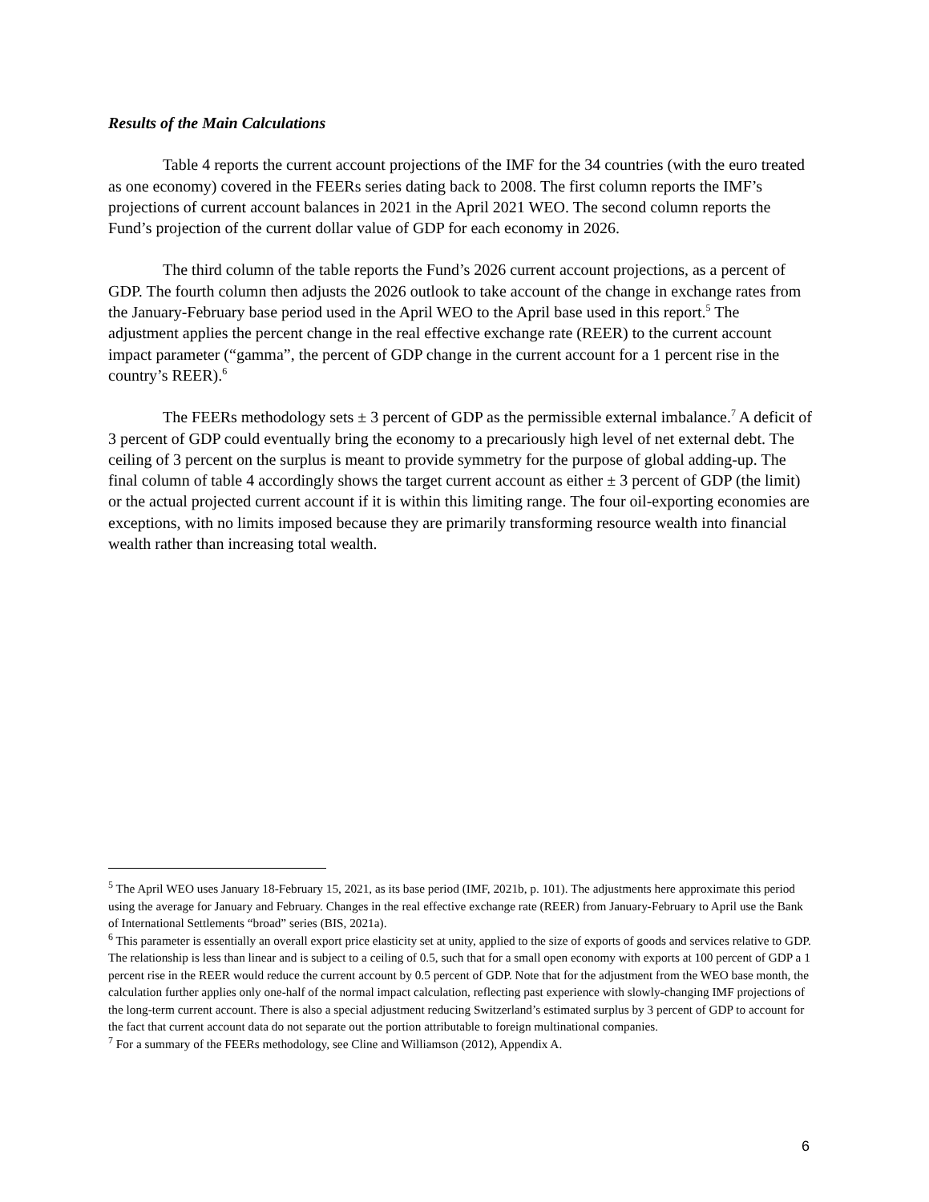Results of the Main Calculations
Table 4 reports the current account projections of the IMF for the 34 countries (with the euro treated as one economy) covered in the FEERs series dating back to 2008. The first column reports the IMF’s projections of current account balances in 2021 in the April 2021 WEO. The second column reports the Fund’s projection of the current dollar value of GDP for each economy in 2026.
The third column of the table reports the Fund’s 2026 current account projections, as a percent of GDP. The fourth column then adjusts the 2026 outlook to take account of the change in exchange rates from the January-February base period used in the April WEO to the April base used in this report.<sup>5</sup> The adjustment applies the percent change in the real effective exchange rate (REER) to the current account impact parameter (“gamma”, the percent of GDP change in the current account for a 1 percent rise in the country’s REER).<sup>6</sup>
The FEERs methodology sets ± 3 percent of GDP as the permissible external imbalance.<sup>7</sup> A deficit of 3 percent of GDP could eventually bring the economy to a precariously high level of net external debt. The ceiling of 3 percent on the surplus is meant to provide symmetry for the purpose of global adding-up. The final column of table 4 accordingly shows the target current account as either ± 3 percent of GDP (the limit) or the actual projected current account if it is within this limiting range. The four oil-exporting economies are exceptions, with no limits imposed because they are primarily transforming resource wealth into financial wealth rather than increasing total wealth.
<sup>5</sup> The April WEO uses January 18-February 15, 2021, as its base period (IMF, 2021b, p. 101). The adjustments here approximate this period using the average for January and February. Changes in the real effective exchange rate (REER) from January-February to April use the Bank of International Settlements “broad” series (BIS, 2021a).
<sup>6</sup> This parameter is essentially an overall export price elasticity set at unity, applied to the size of exports of goods and services relative to GDP. The relationship is less than linear and is subject to a ceiling of 0.5, such that for a small open economy with exports at 100 percent of GDP a 1 percent rise in the REER would reduce the current account by 0.5 percent of GDP. Note that for the adjustment from the WEO base month, the calculation further applies only one-half of the normal impact calculation, reflecting past experience with slowly-changing IMF projections of the long-term current account. There is also a special adjustment reducing Switzerland’s estimated surplus by 3 percent of GDP to account for the fact that current account data do not separate out the portion attributable to foreign multinational companies.
<sup>7</sup> For a summary of the FEERs methodology, see Cline and Williamson (2012), Appendix A.
6